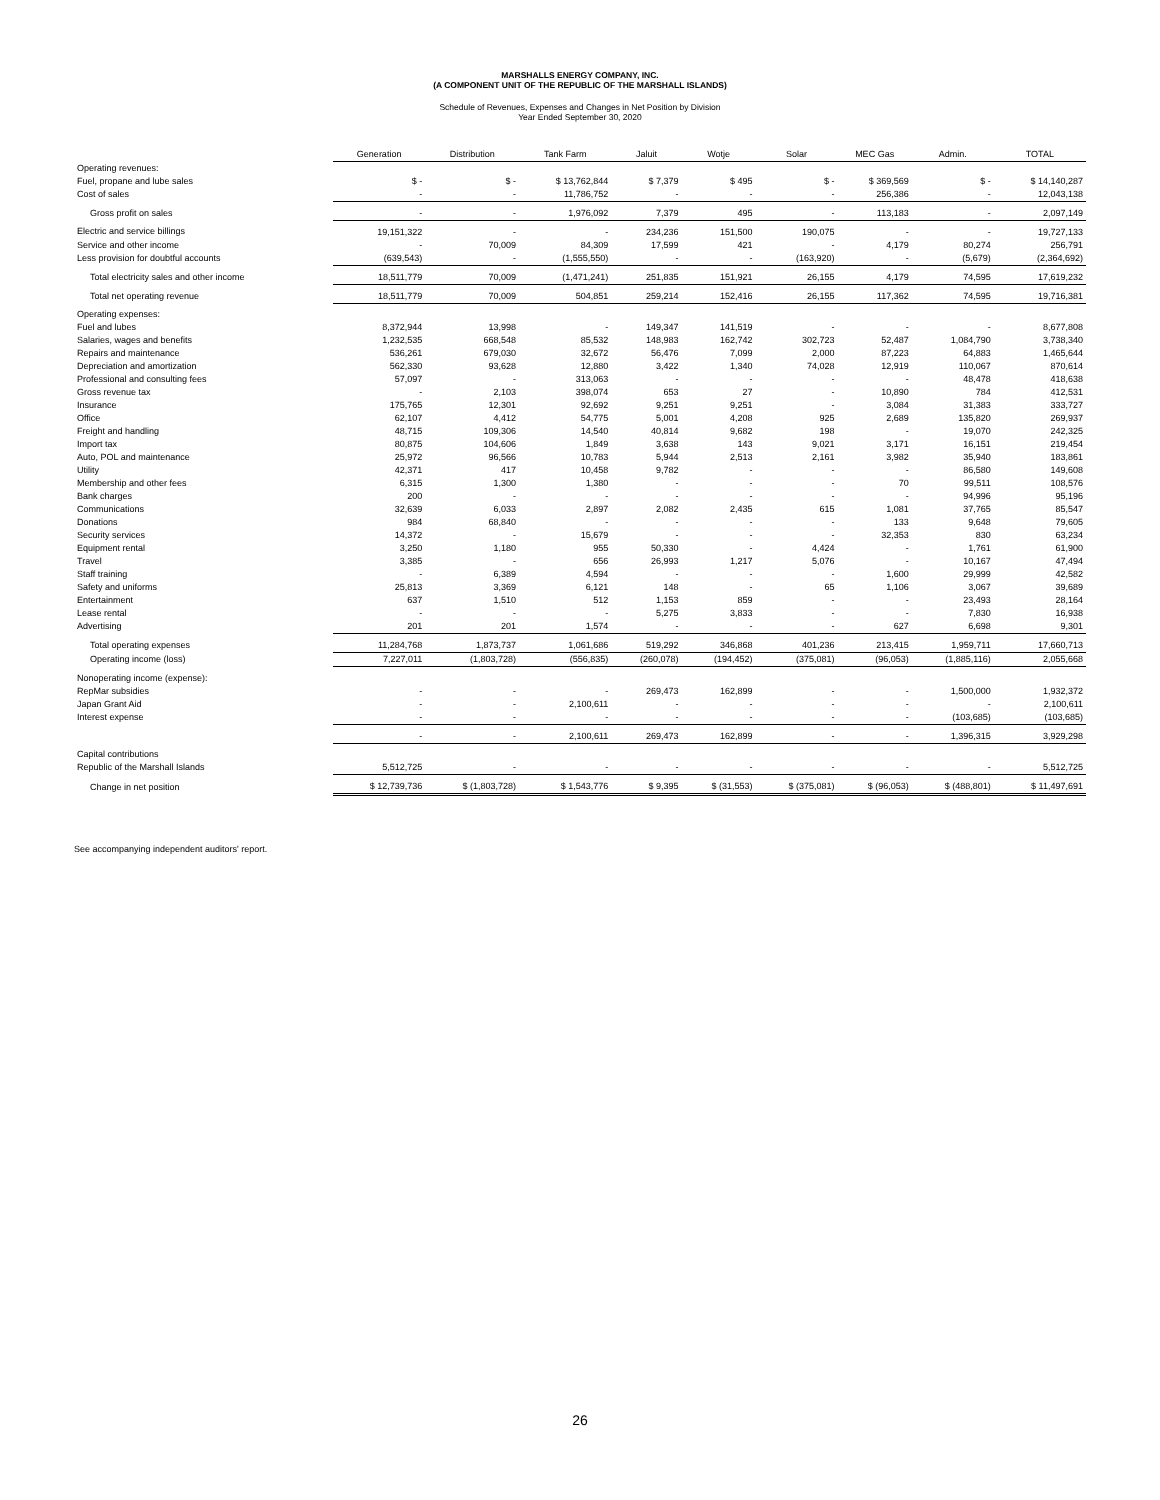MARSHALLS ENERGY COMPANY, INC.
(A COMPONENT UNIT OF THE REPUBLIC OF THE MARSHALL ISLANDS)
Schedule of Revenues, Expenses and Changes in Net Position by Division
Year Ended September 30, 2020
| | Generation | Distribution | Tank Farm | Jaluit | Wotje | Solar | MEC Gas | Admin. | TOTAL |
| --- | --- | --- | --- | --- | --- | --- | --- | --- | --- |
| Operating revenues: | | | | | | | | | |
| Fuel, propane and lube sales | $ - | $ - | $ 13,762,844 | $ 7,379 | $ 495 | $ - | $ 369,569 | $ - | $ 14,140,287 |
| Cost of sales | - | - | 11,786,752 | - | - | - | 256,386 | - | 12,043,138 |
| Gross profit on sales | - | - | 1,976,092 | 7,379 | 495 | - | 113,183 | - | 2,097,149 |
| Electric and service billings | 19,151,322 | - | - | 234,236 | 151,500 | 190,075 | - | - | 19,727,133 |
| Service and other income | - | 70,009 | 84,309 | 17,599 | 421 | - | 4,179 | 80,274 | 256,791 |
| Less provision for doubtful accounts | (639,543) | - | (1,555,550) | - | - | (163,920) | - | (5,679) | (2,364,692) |
| Total electricity sales and other income | 18,511,779 | 70,009 | (1,471,241) | 251,835 | 151,921 | 26,155 | 4,179 | 74,595 | 17,619,232 |
| Total net operating revenue | 18,511,779 | 70,009 | 504,851 | 259,214 | 152,416 | 26,155 | 117,362 | 74,595 | 19,716,381 |
| Operating expenses: | | | | | | | | | |
| Fuel and lubes | 8,372,944 | 13,998 | - | 149,347 | 141,519 | - | - | - | 8,677,808 |
| Salaries, wages and benefits | 1,232,535 | 668,548 | 85,532 | 148,983 | 162,742 | 302,723 | 52,487 | 1,084,790 | 3,738,340 |
| Repairs and maintenance | 536,261 | 679,030 | 32,672 | 56,476 | 7,099 | 2,000 | 87,223 | 64,883 | 1,465,644 |
| Depreciation and amortization | 562,330 | 93,628 | 12,880 | 3,422 | 1,340 | 74,028 | 12,919 | 110,067 | 870,614 |
| Professional and consulting fees | 57,097 | - | 313,063 | - | - | - | - | 48,478 | 418,638 |
| Gross revenue tax | - | 2,103 | 398,074 | 653 | 27 | - | 10,890 | 784 | 412,531 |
| Insurance | 175,765 | 12,301 | 92,692 | 9,251 | 9,251 | - | 3,084 | 31,383 | 333,727 |
| Office | 62,107 | 4,412 | 54,775 | 5,001 | 4,208 | 925 | 2,689 | 135,820 | 269,937 |
| Freight and handling | 48,715 | 109,306 | 14,540 | 40,814 | 9,682 | 198 | - | 19,070 | 242,325 |
| Import tax | 80,875 | 104,606 | 1,849 | 3,638 | 143 | 9,021 | 3,171 | 16,151 | 219,454 |
| Auto, POL and maintenance | 25,972 | 96,566 | 10,783 | 5,944 | 2,513 | 2,161 | 3,982 | 35,940 | 183,861 |
| Utility | 42,371 | 417 | 10,458 | 9,782 | - | - | - | 86,580 | 149,608 |
| Membership and other fees | 6,315 | 1,300 | 1,380 | - | - | - | 70 | 99,511 | 108,576 |
| Bank charges | 200 | - | - | - | - | - | - | 94,996 | 95,196 |
| Communications | 32,639 | 6,033 | 2,897 | 2,082 | 2,435 | 615 | 1,081 | 37,765 | 85,547 |
| Donations | 984 | 68,840 | - | - | - | - | 133 | 9,648 | 79,605 |
| Security services | 14,372 | - | 15,679 | - | - | - | 32,353 | 830 | 63,234 |
| Equipment rental | 3,250 | 1,180 | 955 | 50,330 | - | 4,424 | - | 1,761 | 61,900 |
| Travel | 3,385 | - | 656 | 26,993 | 1,217 | 5,076 | - | 10,167 | 47,494 |
| Staff training | - | 6,389 | 4,594 | - | - | - | 1,600 | 29,999 | 42,582 |
| Safety and uniforms | 25,813 | 3,369 | 6,121 | 148 | - | 65 | 1,106 | 3,067 | 39,689 |
| Entertainment | 637 | 1,510 | 512 | 1,153 | 859 | - | - | 23,493 | 28,164 |
| Lease rental | - | - | - | 5,275 | 3,833 | - | - | 7,830 | 16,938 |
| Advertising | 201 | 201 | 1,574 | - | - | - | 627 | 6,698 | 9,301 |
| Total operating expenses | 11,284,768 | 1,873,737 | 1,061,686 | 519,292 | 346,868 | 401,236 | 213,415 | 1,959,711 | 17,660,713 |
| Operating income (loss) | 7,227,011 | (1,803,728) | (556,835) | (260,078) | (194,452) | (375,081) | (96,053) | (1,885,116) | 2,055,668 |
| Nonoperating income (expense): | | | | | | | | | |
| RepMar subsidies | - | - | - | 269,473 | 162,899 | - | - | 1,500,000 | 1,932,372 |
| Japan Grant Aid | - | - | 2,100,611 | - | - | - | - | - | 2,100,611 |
| Interest expense | - | - | - | - | - | - | - | (103,685) | (103,685) |
| | - | - | 2,100,611 | 269,473 | 162,899 | - | - | 1,396,315 | 3,929,298 |
| Capital contributions | | | | | | | | | |
| Republic of the Marshall Islands | 5,512,725 | - | - | - | - | - | - | - | 5,512,725 |
| Change in net position | $ 12,739,736 | $ (1,803,728) | $ 1,543,776 | $ 9,395 | $ (31,553) | $ (375,081) | $ (96,053) | $ (488,801) | $ 11,497,691 |
See accompanying independent auditors' report.
26